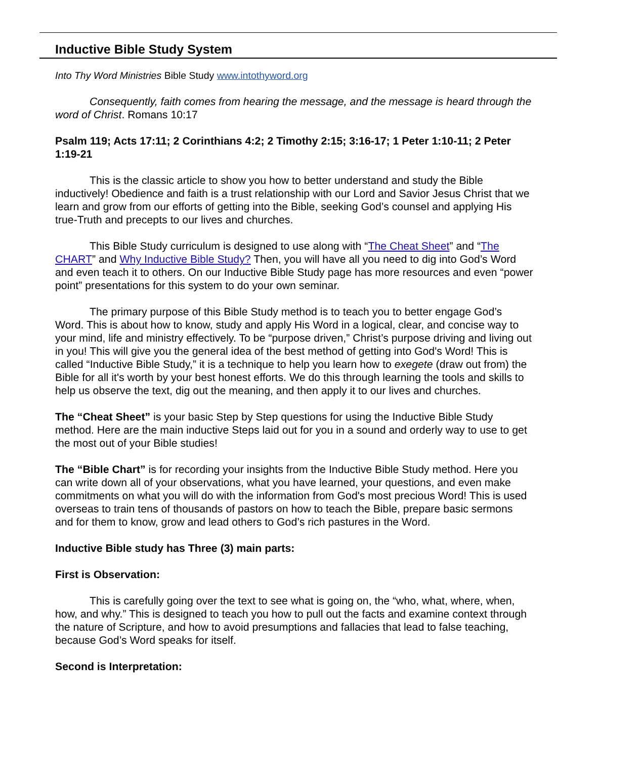Inductive Bible Study System
Into Thy Word Ministries Bible Study www.intothyword.org
Consequently, faith comes from hearing the message, and the message is heard through the word of Christ. Romans 10:17
Psalm 119; Acts 17:11; 2 Corinthians 4:2; 2 Timothy 2:15; 3:16-17; 1 Peter 1:10-11; 2 Peter 1:19-21
This is the classic article to show you how to better understand and study the Bible inductively! Obedience and faith is a trust relationship with our Lord and Savior Jesus Christ that we learn and grow from our efforts of getting into the Bible, seeking God’s counsel and applying His true-Truth and precepts to our lives and churches.
This Bible Study curriculum is designed to use along with “The Cheat Sheet” and “The CHART” and Why Inductive Bible Study? Then, you will have all you need to dig into God’s Word and even teach it to others. On our Inductive Bible Study page has more resources and even “power point” presentations for this system to do your own seminar.
The primary purpose of this Bible Study method is to teach you to better engage God’s Word. This is about how to know, study and apply His Word in a logical, clear, and concise way to your mind, life and ministry effectively. To be “purpose driven,” Christ’s purpose driving and living out in you! This will give you the general idea of the best method of getting into God's Word! This is called “Inductive Bible Study,” it is a technique to help you learn how to exegete (draw out from) the Bible for all it's worth by your best honest efforts. We do this through learning the tools and skills to help us observe the text, dig out the meaning, and then apply it to our lives and churches.
The “Cheat Sheet” is your basic Step by Step questions for using the Inductive Bible Study method. Here are the main inductive Steps laid out for you in a sound and orderly way to use to get the most out of your Bible studies!
The “Bible Chart” is for recording your insights from the Inductive Bible Study method. Here you can write down all of your observations, what you have learned, your questions, and even make commitments on what you will do with the information from God's most precious Word! This is used overseas to train tens of thousands of pastors on how to teach the Bible, prepare basic sermons and for them to know, grow and lead others to God’s rich pastures in the Word.
Inductive Bible study has Three (3) main parts:
First is Observation:
This is carefully going over the text to see what is going on, the “who, what, where, when, how, and why.” This is designed to teach you how to pull out the facts and examine context through the nature of Scripture, and how to avoid presumptions and fallacies that lead to false teaching, because God’s Word speaks for itself.
Second is Interpretation: